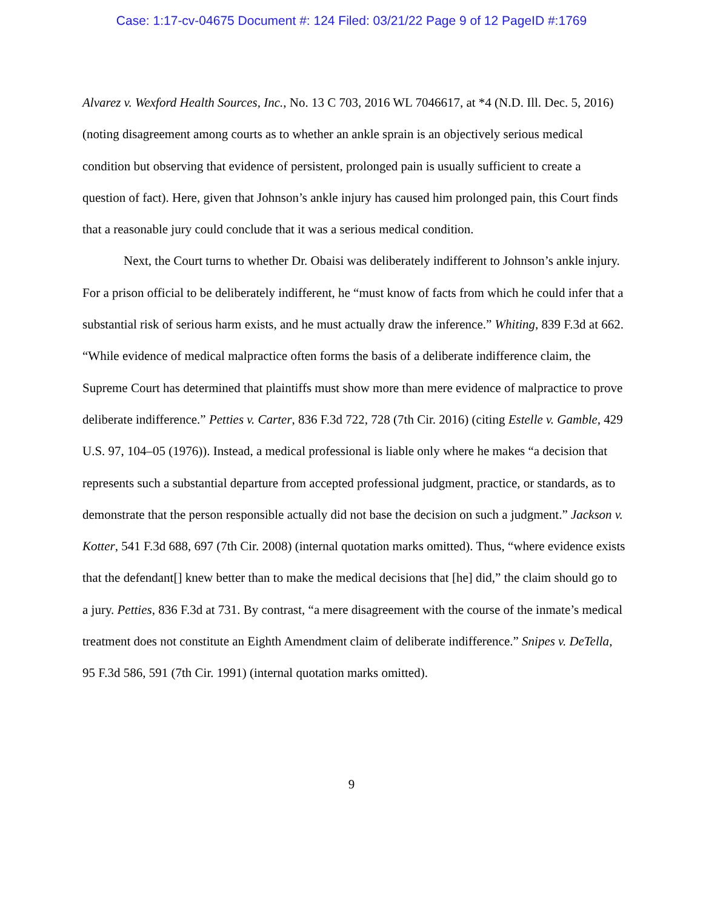Case: 1:17-cv-04675 Document #: 124 Filed: 03/21/22 Page 9 of 12 PageID #:1769
Alvarez v. Wexford Health Sources, Inc., No. 13 C 703, 2016 WL 7046617, at *4 (N.D. Ill. Dec. 5, 2016) (noting disagreement among courts as to whether an ankle sprain is an objectively serious medical condition but observing that evidence of persistent, prolonged pain is usually sufficient to create a question of fact). Here, given that Johnson’s ankle injury has caused him prolonged pain, this Court finds that a reasonable jury could conclude that it was a serious medical condition.
Next, the Court turns to whether Dr. Obaisi was deliberately indifferent to Johnson’s ankle injury. For a prison official to be deliberately indifferent, he “must know of facts from which he could infer that a substantial risk of serious harm exists, and he must actually draw the inference.” Whiting, 839 F.3d at 662. “While evidence of medical malpractice often forms the basis of a deliberate indifference claim, the Supreme Court has determined that plaintiffs must show more than mere evidence of malpractice to prove deliberate indifference.” Petties v. Carter, 836 F.3d 722, 728 (7th Cir. 2016) (citing Estelle v. Gamble, 429 U.S. 97, 104–05 (1976)). Instead, a medical professional is liable only where he makes “a decision that represents such a substantial departure from accepted professional judgment, practice, or standards, as to demonstrate that the person responsible actually did not base the decision on such a judgment.” Jackson v. Kotter, 541 F.3d 688, 697 (7th Cir. 2008) (internal quotation marks omitted). Thus, “where evidence exists that the defendant[] knew better than to make the medical decisions that [he] did,” the claim should go to a jury. Petties, 836 F.3d at 731. By contrast, “a mere disagreement with the course of the inmate’s medical treatment does not constitute an Eighth Amendment claim of deliberate indifference.” Snipes v. DeTella, 95 F.3d 586, 591 (7th Cir. 1991) (internal quotation marks omitted).
9